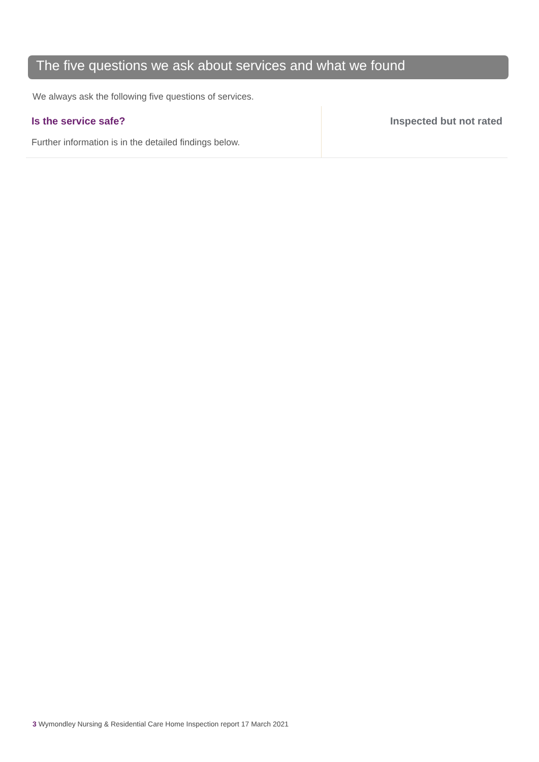The five questions we ask about services and what we found
We always ask the following five questions of services.
Is the service safe?
Further information is in the detailed findings below.
Inspected but not rated
3 Wymondley Nursing & Residential Care Home Inspection report 17 March 2021